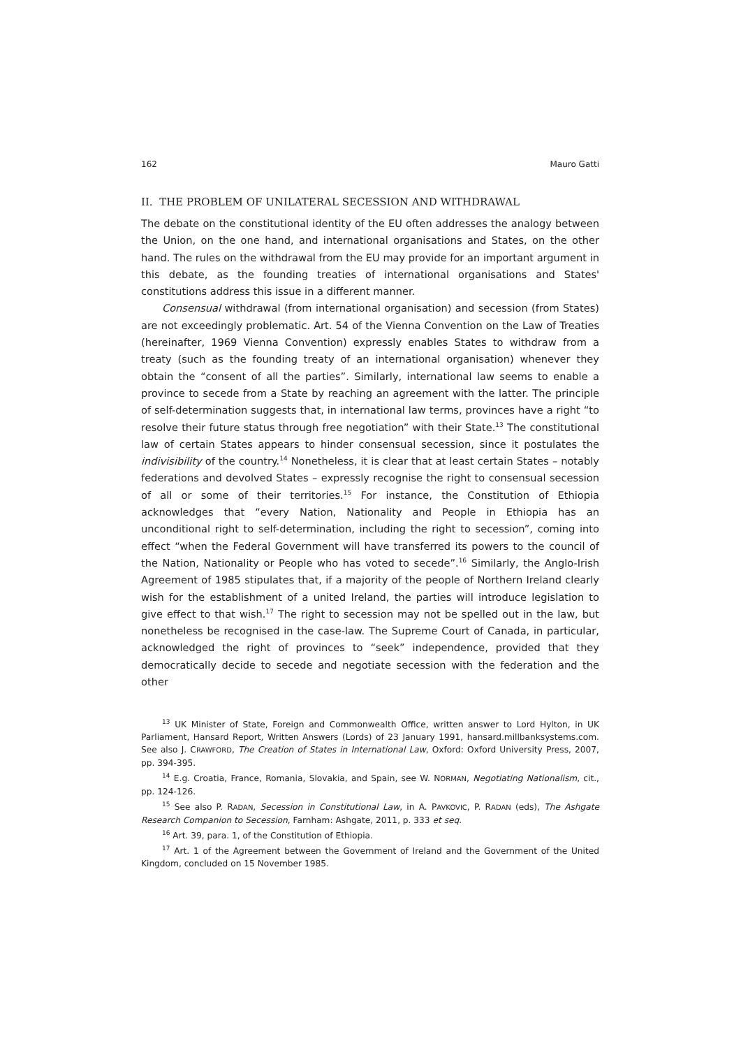162 Mauro Gatti
II. THE PROBLEM OF UNILATERAL SECESSION AND WITHDRAWAL
The debate on the constitutional identity of the EU often addresses the analogy between the Union, on the one hand, and international organisations and States, on the other hand. The rules on the withdrawal from the EU may provide for an important argument in this debate, as the founding treaties of international organisations and States' constitutions address this issue in a different manner.
Consensual withdrawal (from international organisation) and secession (from States) are not exceedingly problematic. Art. 54 of the Vienna Convention on the Law of Treaties (hereinafter, 1969 Vienna Convention) expressly enables States to withdraw from a treaty (such as the founding treaty of an international organisation) whenever they obtain the “consent of all the parties”. Similarly, international law seems to enable a province to secede from a State by reaching an agreement with the latter. The principle of self-determination suggests that, in international law terms, provinces have a right “to resolve their future status through free negotiation” with their State.<sup>13</sup> The constitutional law of certain States appears to hinder consensual secession, since it postulates the indivisibility of the country.<sup>14</sup> Nonetheless, it is clear that at least certain States – notably federations and devolved States – expressly recognise the right to consensual secession of all or some of their territories.<sup>15</sup> For instance, the Constitution of Ethiopia acknowledges that “every Nation, Nationality and People in Ethiopia has an unconditional right to self-determination, including the right to secession”, coming into effect “when the Federal Government will have transferred its powers to the council of the Nation, Nationality or People who has voted to secede”.<sup>16</sup> Similarly, the Anglo-Irish Agreement of 1985 stipulates that, if a majority of the people of Northern Ireland clearly wish for the establishment of a united Ireland, the parties will introduce legislation to give effect to that wish.<sup>17</sup> The right to secession may not be spelled out in the law, but nonetheless be recognised in the case-law. The Supreme Court of Canada, in particular, acknowledged the right of provinces to “seek” independence, provided that they democratically decide to secede and negotiate secession with the federation and the other
<sup>13</sup> UK Minister of State, Foreign and Commonwealth Office, written answer to Lord Hylton, in UK Parliament, Hansard Report, Written Answers (Lords) of 23 January 1991, hansard.millbanksystems.com. See also J. CRAWFORD, The Creation of States in International Law, Oxford: Oxford University Press, 2007, pp. 394-395.
<sup>14</sup> E.g. Croatia, France, Romania, Slovakia, and Spain, see W. NORMAN, Negotiating Nationalism, cit., pp. 124-126.
<sup>15</sup> See also P. RADAN, Secession in Constitutional Law, in A. PAVKOVIC, P. RADAN (eds), The Ashgate Research Companion to Secession, Farnham: Ashgate, 2011, p. 333 et seq.
<sup>16</sup> Art. 39, para. 1, of the Constitution of Ethiopia.
<sup>17</sup> Art. 1 of the Agreement between the Government of Ireland and the Government of the United Kingdom, concluded on 15 November 1985.